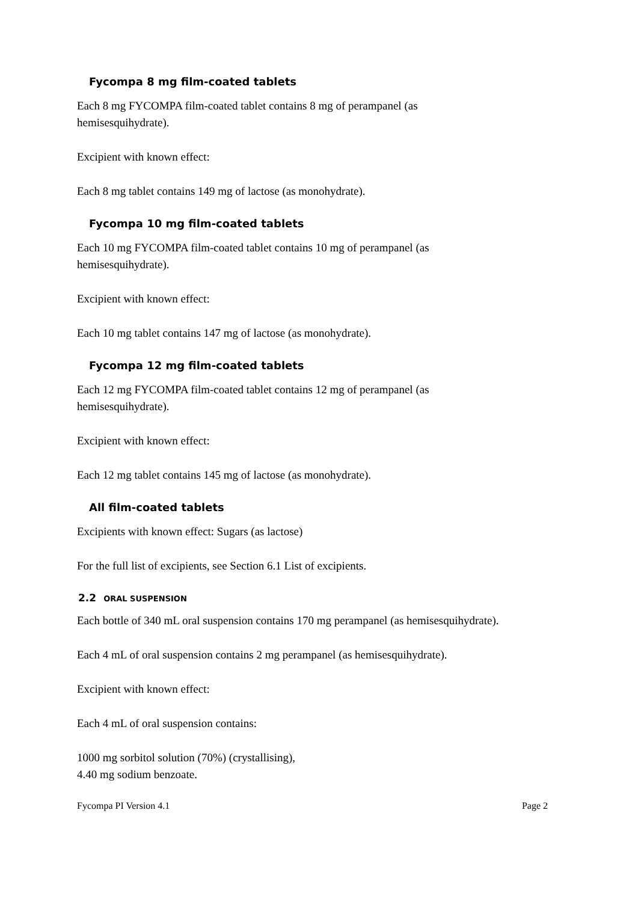Fycompa 8 mg film-coated tablets
Each 8 mg FYCOMPA film-coated tablet contains 8 mg of perampanel (as
hemisesquihydrate).
Excipient with known effect:
Each 8 mg tablet contains 149 mg of lactose (as monohydrate).
Fycompa 10 mg film-coated tablets
Each 10 mg FYCOMPA film-coated tablet contains 10 mg of perampanel (as
hemisesquihydrate).
Excipient with known effect:
Each 10 mg tablet contains 147 mg of lactose (as monohydrate).
Fycompa 12 mg film-coated tablets
Each 12 mg FYCOMPA film-coated tablet contains 12 mg of perampanel (as
hemisesquihydrate).
Excipient with known effect:
Each 12 mg tablet contains 145 mg of lactose (as monohydrate).
All film-coated tablets
Excipients with known effect: Sugars (as lactose)
For the full list of excipients, see Section 6.1 List of excipients.
2.2 ORAL SUSPENSION
Each bottle of 340 mL oral suspension contains 170 mg perampanel (as hemisesquihydrate).
Each 4 mL of oral suspension contains 2 mg perampanel (as hemisesquihydrate).
Excipient with known effect:
Each 4 mL of oral suspension contains:
1000 mg sorbitol solution (70%) (crystallising),
4.40 mg sodium benzoate.
Fycompa PI Version 4.1 Page 2